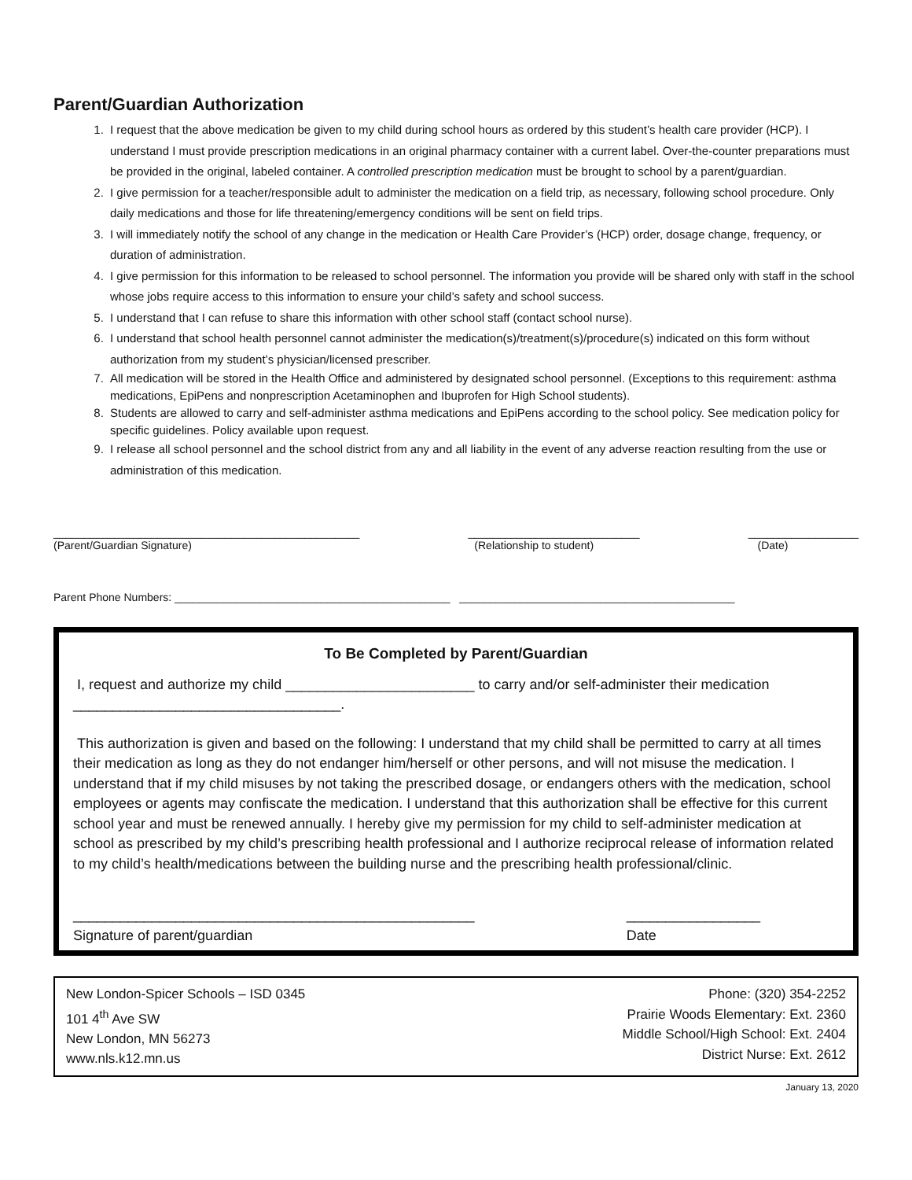Parent/Guardian Authorization
1. I request that the above medication be given to my child during school hours as ordered by this student’s health care provider (HCP). I understand I must provide prescription medications in an original pharmacy container with a current label. Over-the-counter preparations must be provided in the original, labeled container. A controlled prescription medication must be brought to school by a parent/guardian.
2. I give permission for a teacher/responsible adult to administer the medication on a field trip, as necessary, following school procedure. Only daily medications and those for life threatening/emergency conditions will be sent on field trips.
3. I will immediately notify the school of any change in the medication or Health Care Provider’s (HCP) order, dosage change, frequency, or duration of administration.
4. I give permission for this information to be released to school personnel. The information you provide will be shared only with staff in the school whose jobs require access to this information to ensure your child’s safety and school success.
5. I understand that I can refuse to share this information with other school staff (contact school nurse).
6. I understand that school health personnel cannot administer the medication(s)/treatment(s)/procedure(s) indicated on this form without authorization from my student’s physician/licensed prescriber.
7. All medication will be stored in the Health Office and administered by designated school personnel. (Exceptions to this requirement: asthma medications, EpiPens and nonprescription Acetaminophen and Ibuprofen for High School students).
8. Students are allowed to carry and self-administer asthma medications and EpiPens according to the school policy. See medication policy for specific guidelines. Policy available upon request.
9. I release all school personnel and the school district from any and all liability in the event of any adverse reaction resulting from the use or administration of this medication.
__________________________________________________
(Parent/Guardian Signature)
____________________________
(Relationship to student)
__________________
(Date)
Parent Phone Numbers: _____________________________________________ _____________________________________________
To Be Completed by Parent/Guardian
I, request and authorize my child ________________________ to carry and/or self-administer their medication __________________________________.
This authorization is given and based on the following: I understand that my child shall be permitted to carry at all times their medication as long as they do not endanger him/herself or other persons, and will not misuse the medication. I understand that if my child misuses by not taking the prescribed dosage, or endangers others with the medication, school employees or agents may confiscate the medication. I understand that this authorization shall be effective for this current school year and must be renewed annually. I hereby give my permission for my child to self-administer medication at school as prescribed by my child’s prescribing health professional and I authorize reciprocal release of information related to my child’s health/medications between the building nurse and the prescribing health professional/clinic.
___________________________________________________
Signature of parent/guardian
_________________
Date
New London-Spicer Schools – ISD 0345
101 4<sup>th</sup> Ave SW
New London, MN 56273
www.nls.k12.mn.us
Phone: (320) 354-2252
Prairie Woods Elementary: Ext. 2360
Middle School/High School: Ext. 2404
District Nurse: Ext. 2612
January 13, 2020